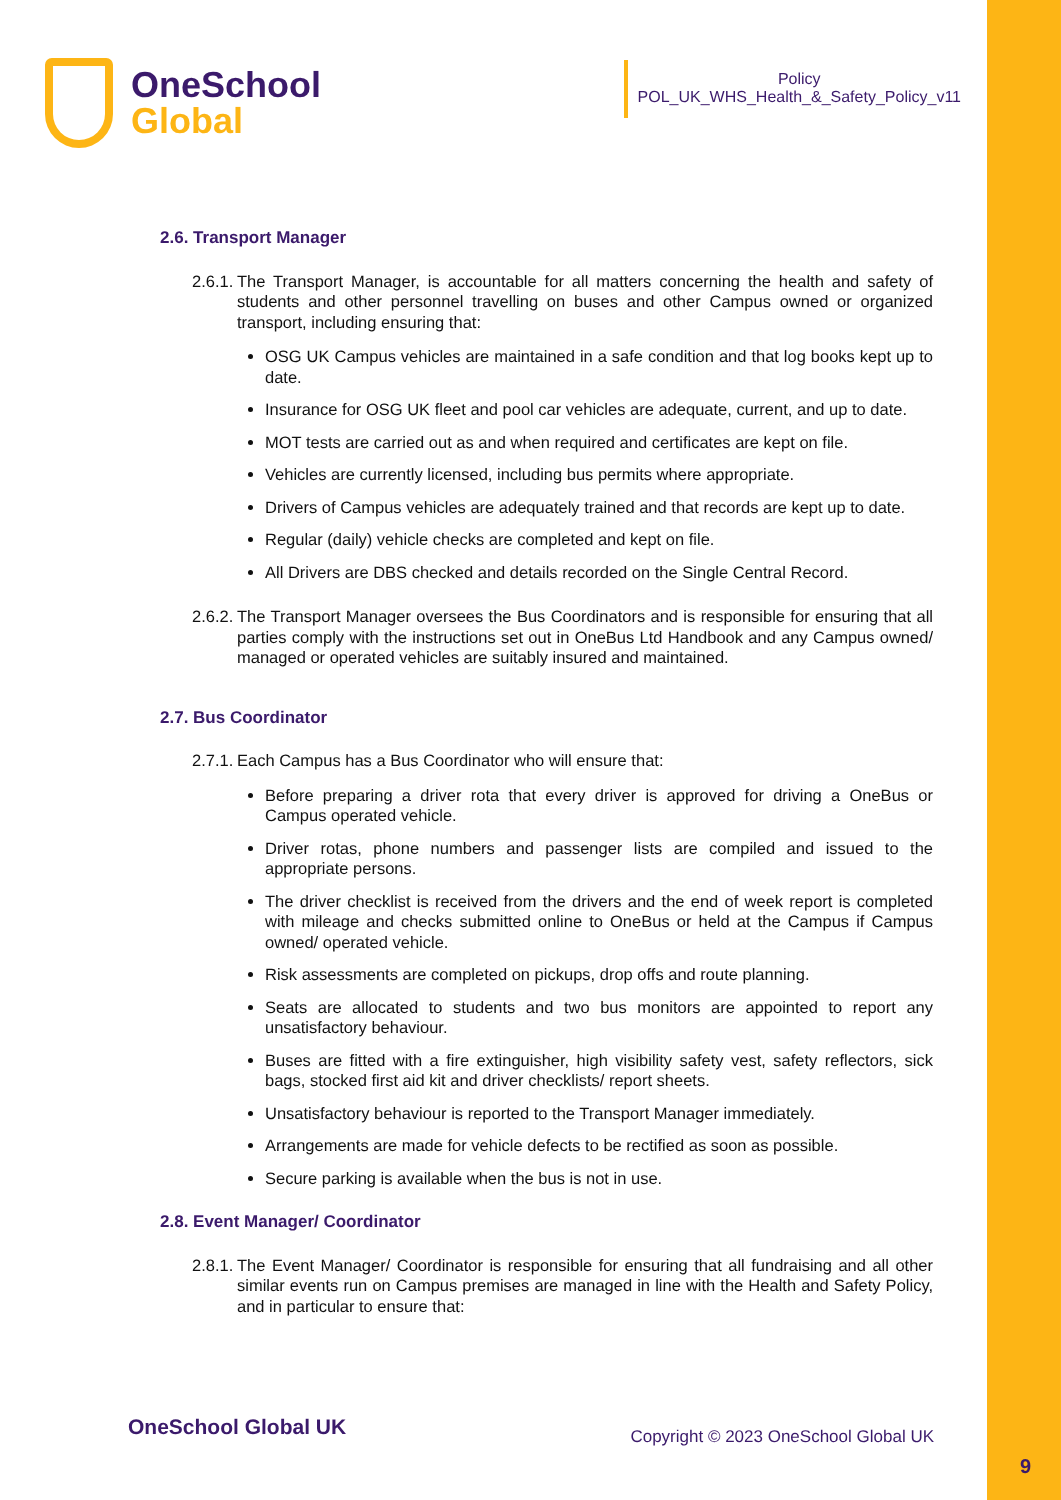OneSchool
Global
Policy
POL_UK_WHS_Health_&_Safety_Policy_v11
2.6. Transport Manager
2.6.1. The Transport Manager, is accountable for all matters concerning the health and safety of students and other personnel travelling on buses and other Campus owned or organized transport, including ensuring that:
OSG UK Campus vehicles are maintained in a safe condition and that log books kept up to date.
Insurance for OSG UK fleet and pool car vehicles are adequate, current, and up to date.
MOT tests are carried out as and when required and certificates are kept on file.
Vehicles are currently licensed, including bus permits where appropriate.
Drivers of Campus vehicles are adequately trained and that records are kept up to date.
Regular (daily) vehicle checks are completed and kept on file.
All Drivers are DBS checked and details recorded on the Single Central Record.
2.6.2. The Transport Manager oversees the Bus Coordinators and is responsible for ensuring that all parties comply with the instructions set out in OneBus Ltd Handbook and any Campus owned/ managed or operated vehicles are suitably insured and maintained.
2.7. Bus Coordinator
2.7.1. Each Campus has a Bus Coordinator who will ensure that:
Before preparing a driver rota that every driver is approved for driving a OneBus or Campus operated vehicle.
Driver rotas, phone numbers and passenger lists are compiled and issued to the appropriate persons.
The driver checklist is received from the drivers and the end of week report is completed with mileage and checks submitted online to OneBus or held at the Campus if Campus owned/ operated vehicle.
Risk assessments are completed on pickups, drop offs and route planning.
Seats are allocated to students and two bus monitors are appointed to report any unsatisfactory behaviour.
Buses are fitted with a fire extinguisher, high visibility safety vest, safety reflectors, sick bags, stocked first aid kit and driver checklists/ report sheets.
Unsatisfactory behaviour is reported to the Transport Manager immediately.
Arrangements are made for vehicle defects to be rectified as soon as possible.
Secure parking is available when the bus is not in use.
2.8. Event Manager/ Coordinator
2.8.1. The Event Manager/ Coordinator is responsible for ensuring that all fundraising and all other similar events run on Campus premises are managed in line with the Health and Safety Policy, and in particular to ensure that:
OneSchool Global UK Copyright © 2023 OneSchool Global UK
9